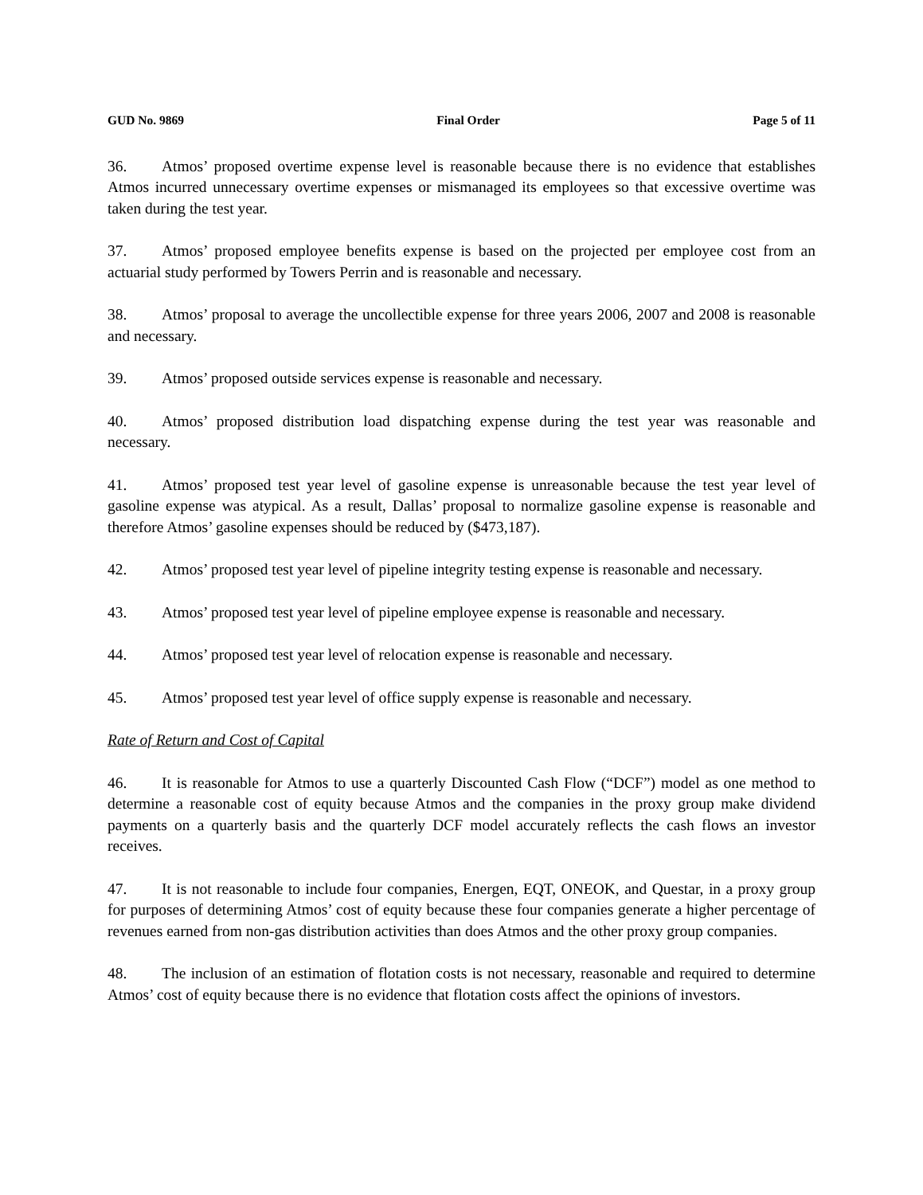GUD No. 9869 Final Order Page 5 of 11
36. Atmos’ proposed overtime expense level is reasonable because there is no evidence that establishes Atmos incurred unnecessary overtime expenses or mismanaged its employees so that excessive overtime was taken during the test year.
37. Atmos’ proposed employee benefits expense is based on the projected per employee cost from an actuarial study performed by Towers Perrin and is reasonable and necessary.
38. Atmos’ proposal to average the uncollectible expense for three years 2006, 2007 and 2008 is reasonable and necessary.
39. Atmos’ proposed outside services expense is reasonable and necessary.
40. Atmos’ proposed distribution load dispatching expense during the test year was reasonable and necessary.
41. Atmos’ proposed test year level of gasoline expense is unreasonable because the test year level of gasoline expense was atypical. As a result, Dallas’ proposal to normalize gasoline expense is reasonable and therefore Atmos’ gasoline expenses should be reduced by ($473,187).
42. Atmos’ proposed test year level of pipeline integrity testing expense is reasonable and necessary.
43. Atmos’ proposed test year level of pipeline employee expense is reasonable and necessary.
44. Atmos’ proposed test year level of relocation expense is reasonable and necessary.
45. Atmos’ proposed test year level of office supply expense is reasonable and necessary.
Rate of Return and Cost of Capital
46. It is reasonable for Atmos to use a quarterly Discounted Cash Flow (“DCF”) model as one method to determine a reasonable cost of equity because Atmos and the companies in the proxy group make dividend payments on a quarterly basis and the quarterly DCF model accurately reflects the cash flows an investor receives.
47. It is not reasonable to include four companies, Energen, EQT, ONEOK, and Questar, in a proxy group for purposes of determining Atmos’ cost of equity because these four companies generate a higher percentage of revenues earned from non-gas distribution activities than does Atmos and the other proxy group companies.
48. The inclusion of an estimation of flotation costs is not necessary, reasonable and required to determine Atmos’ cost of equity because there is no evidence that flotation costs affect the opinions of investors.